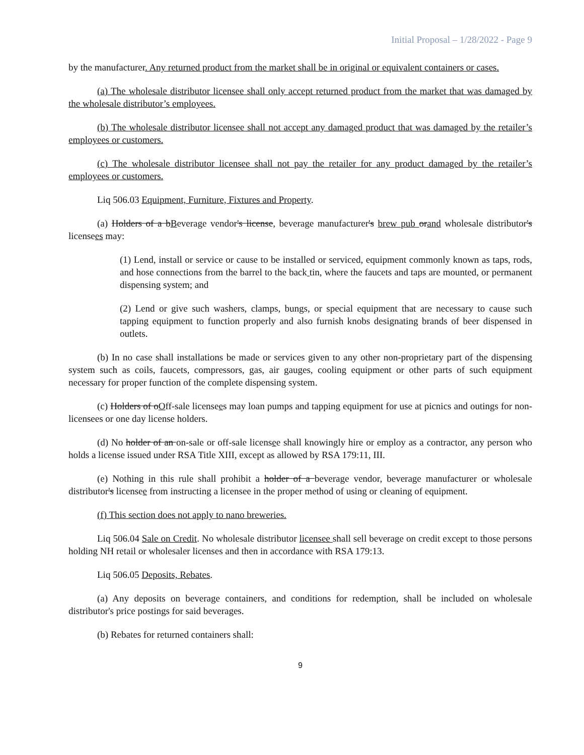Initial Proposal – 1/28/2022 - Page 9
by the manufacturer. Any returned product from the market shall be in original or equivalent containers or cases.
(a) The wholesale distributor licensee shall only accept returned product from the market that was damaged by the wholesale distributor’s employees.
(b) The wholesale distributor licensee shall not accept any damaged product that was damaged by the retailer’s employees or customers.
(c) The wholesale distributor licensee shall not pay the retailer for any product damaged by the retailer’s employees or customers.
Liq 506.03 Equipment, Furniture, Fixtures and Property.
(a) Holders of a b Beverage vendor's license, beverage manufacturer's brew pub or and wholesale distributor's licensees may:
(1) Lend, install or service or cause to be installed or serviced, equipment commonly known as taps, rods, and hose connections from the barrel to the back tin, where the faucets and taps are mounted, or permanent dispensing system; and
(2) Lend or give such washers, clamps, bungs, or special equipment that are necessary to cause such tapping equipment to function properly and also furnish knobs designating brands of beer dispensed in outlets.
(b) In no case shall installations be made or services given to any other non-proprietary part of the dispensing system such as coils, faucets, compressors, gas, air gauges, cooling equipment or other parts of such equipment necessary for proper function of the complete dispensing system.
(c) Holders of o Off-sale licensees may loan pumps and tapping equipment for use at picnics and outings for non-licensees or one day license holders.
(d) No holder of an on-sale or off-sale licensee shall knowingly hire or employ as a contractor, any person who holds a license issued under RSA Title XIII, except as allowed by RSA 179:11, III.
(e) Nothing in this rule shall prohibit a holder of a beverage vendor, beverage manufacturer or wholesale distributor's licensee from instructing a licensee in the proper method of using or cleaning of equipment.
(f) This section does not apply to nano breweries.
Liq 506.04 Sale on Credit. No wholesale distributor licensee shall sell beverage on credit except to those persons holding NH retail or wholesaler licenses and then in accordance with RSA 179:13.
Liq 506.05 Deposits, Rebates.
(a) Any deposits on beverage containers, and conditions for redemption, shall be included on wholesale distributor's price postings for said beverages.
(b) Rebates for returned containers shall:
9